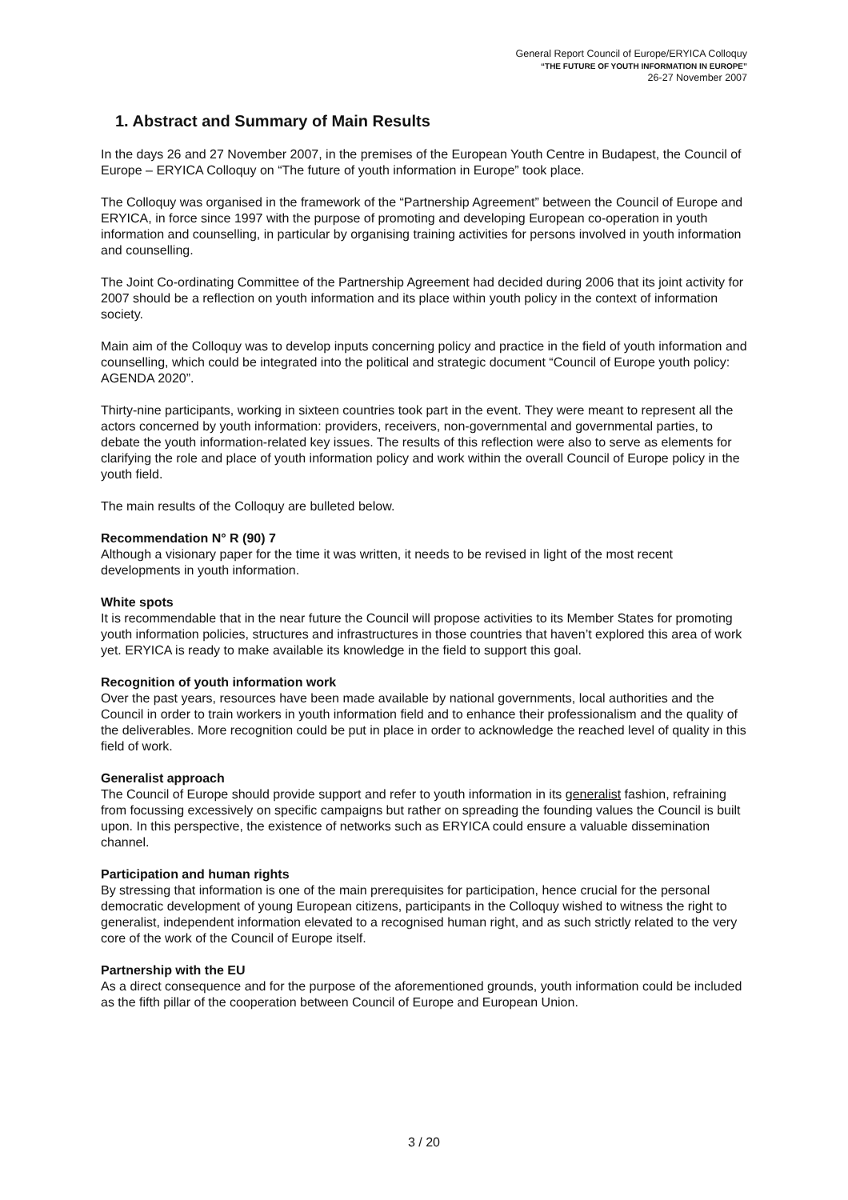General Report Council of Europe/ERYICA Colloquy
“THE FUTURE OF YOUTH INFORMATION IN EUROPE”
26-27 November 2007
1. Abstract and Summary of Main Results
In the days 26 and 27 November 2007, in the premises of the European Youth Centre in Budapest, the Council of Europe – ERYICA Colloquy on “The future of youth information in Europe” took place.
The Colloquy was organised in the framework of the “Partnership Agreement” between the Council of Europe and ERYICA, in force since 1997 with the purpose of promoting and developing European co-operation in youth information and counselling, in particular by organising training activities for persons involved in youth information and counselling.
The Joint Co-ordinating Committee of the Partnership Agreement had decided during 2006 that its joint activity for 2007 should be a reflection on youth information and its place within youth policy in the context of information society.
Main aim of the Colloquy was to develop inputs concerning policy and practice in the field of youth information and counselling, which could be integrated into the political and strategic document “Council of Europe youth policy: AGENDA 2020”.
Thirty-nine participants, working in sixteen countries took part in the event. They were meant to represent all the actors concerned by youth information: providers, receivers, non-governmental and governmental parties, to debate the youth information-related key issues. The results of this reflection were also to serve as elements for clarifying the role and place of youth information policy and work within the overall Council of Europe policy in the youth field.
The main results of the Colloquy are bulleted below.
Recommendation N° R (90) 7
Although a visionary paper for the time it was written, it needs to be revised in light of the most recent developments in youth information.
White spots
It is recommendable that in the near future the Council will propose activities to its Member States for promoting youth information policies, structures and infrastructures in those countries that haven’t explored this area of work yet. ERYICA is ready to make available its knowledge in the field to support this goal.
Recognition of youth information work
Over the past years, resources have been made available by national governments, local authorities and the Council in order to train workers in youth information field and to enhance their professionalism and the quality of the deliverables. More recognition could be put in place in order to acknowledge the reached level of quality in this field of work.
Generalist approach
The Council of Europe should provide support and refer to youth information in its generalist fashion, refraining from focussing excessively on specific campaigns but rather on spreading the founding values the Council is built upon. In this perspective, the existence of networks such as ERYICA could ensure a valuable dissemination channel.
Participation and human rights
By stressing that information is one of the main prerequisites for participation, hence crucial for the personal democratic development of young European citizens, participants in the Colloquy wished to witness the right to generalist, independent information elevated to a recognised human right, and as such strictly related to the very core of the work of the Council of Europe itself.
Partnership with the EU
As a direct consequence and for the purpose of the aforementioned grounds, youth information could be included as the fifth pillar of the cooperation between Council of Europe and European Union.
3 / 20